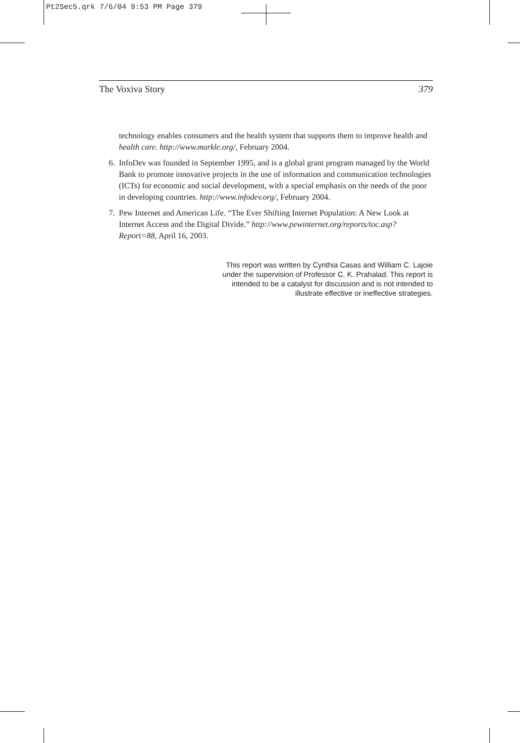Pt2Sec5.qrk 7/6/04 9:53 PM Page 379
The Voxiva Story 379
technology enables consumers and the health system that supports them to improve health and health care. http://www.markle.org/, February 2004.
6. InfoDev was founded in September 1995, and is a global grant program managed by the World Bank to promote innovative projects in the use of information and communication technologies (ICTs) for economic and social development, with a special emphasis on the needs of the poor in developing countries. http://www.infodev.org/, February 2004.
7. Pew Internet and American Life. “The Ever Shifting Internet Population: A New Look at Internet Access and the Digital Divide.” http://www.pewinternet.org/reports/toc.asp?Report=88, April 16, 2003.
This report was written by Cynthia Casas and William C. Lajoie
under the supervision of Professor C. K. Prahalad. This report is
intended to be a catalyst for discussion and is not intended to
illustrate effective or ineffective strategies.